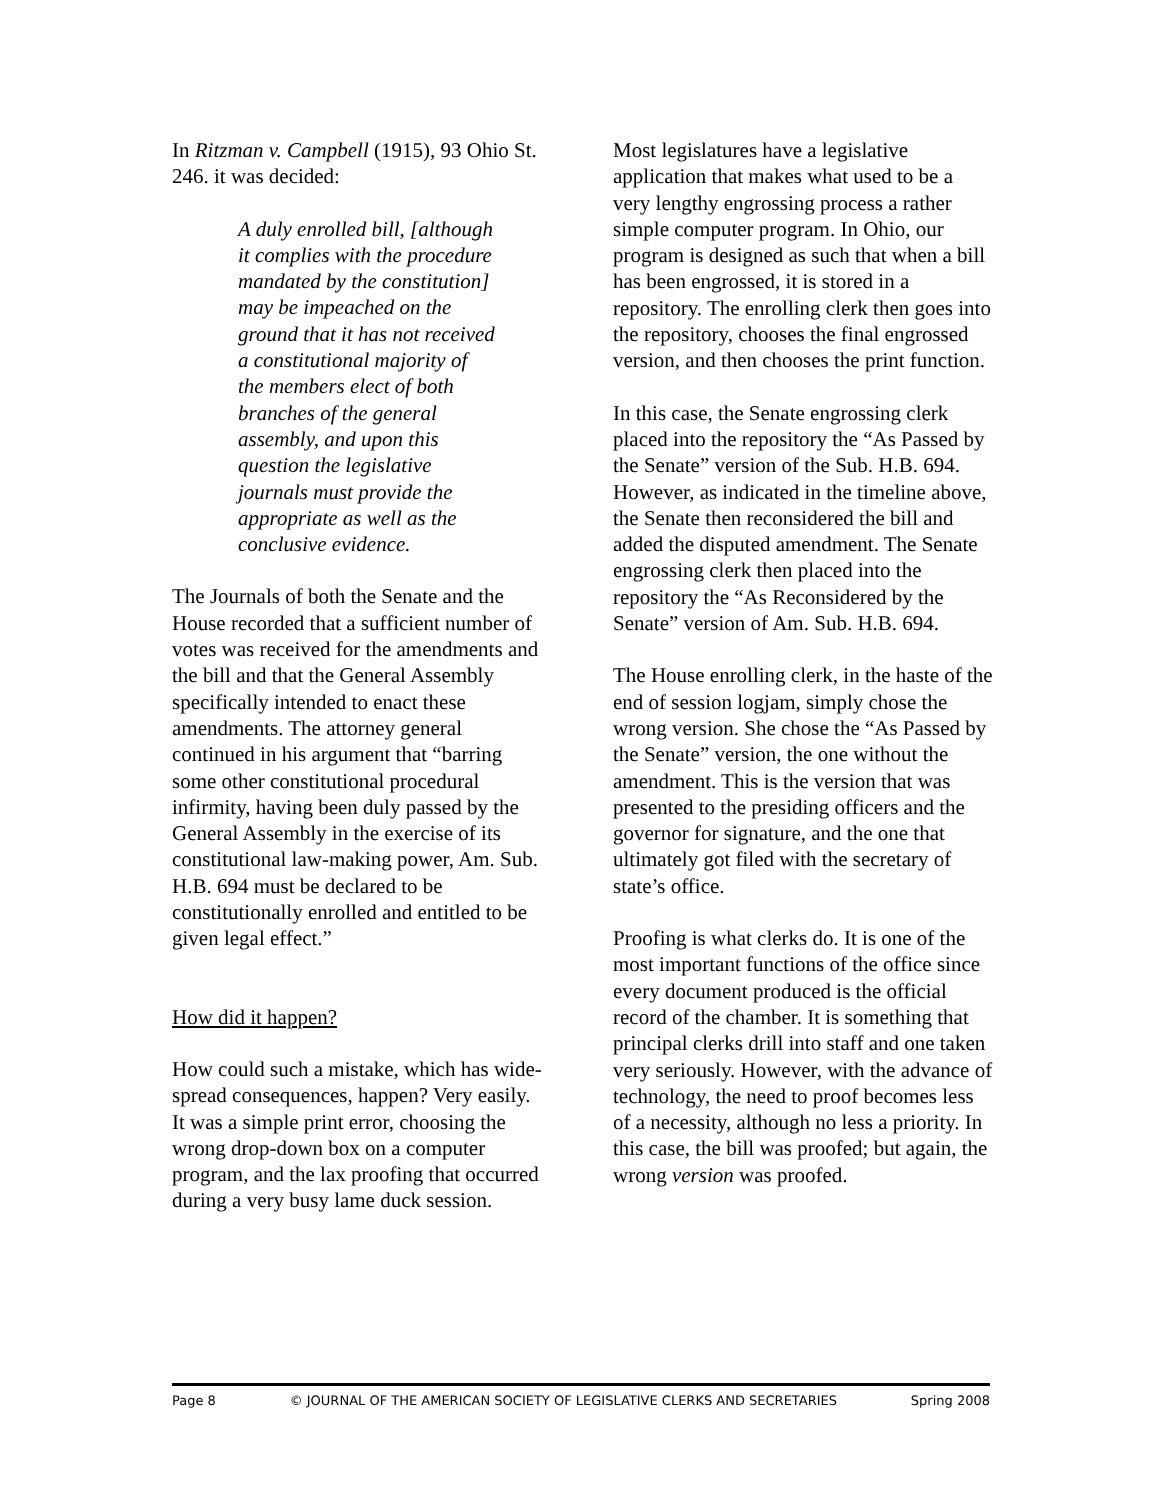In Ritzman v. Campbell (1915), 93 Ohio St. 246. it was decided:
A duly enrolled bill, [although it complies with the procedure mandated by the constitution] may be impeached on the ground that it has not received a constitutional majority of the members elect of both branches of the general assembly, and upon this question the legislative journals must provide the appropriate as well as the conclusive evidence.
The Journals of both the Senate and the House recorded that a sufficient number of votes was received for the amendments and the bill and that the General Assembly specifically intended to enact these amendments. The attorney general continued in his argument that “barring some other constitutional procedural infirmity, having been duly passed by the General Assembly in the exercise of its constitutional law-making power, Am. Sub. H.B. 694 must be declared to be constitutionally enrolled and entitled to be given legal effect.”
How did it happen?
How could such a mistake, which has wide-spread consequences, happen? Very easily. It was a simple print error, choosing the wrong drop-down box on a computer program, and the lax proofing that occurred during a very busy lame duck session.
Most legislatures have a legislative application that makes what used to be a very lengthy engrossing process a rather simple computer program. In Ohio, our program is designed as such that when a bill has been engrossed, it is stored in a repository. The enrolling clerk then goes into the repository, chooses the final engrossed version, and then chooses the print function.
In this case, the Senate engrossing clerk placed into the repository the “As Passed by the Senate” version of the Sub. H.B. 694. However, as indicated in the timeline above, the Senate then reconsidered the bill and added the disputed amendment. The Senate engrossing clerk then placed into the repository the “As Reconsidered by the Senate” version of Am. Sub. H.B. 694.
The House enrolling clerk, in the haste of the end of session logjam, simply chose the wrong version. She chose the “As Passed by the Senate” version, the one without the amendment. This is the version that was presented to the presiding officers and the governor for signature, and the one that ultimately got filed with the secretary of state’s office.
Proofing is what clerks do. It is one of the most important functions of the office since every document produced is the official record of the chamber. It is something that principal clerks drill into staff and one taken very seriously. However, with the advance of technology, the need to proof becomes less of a necessity, although no less a priority. In this case, the bill was proofed; but again, the wrong version was proofed.
Page 8 © JOURNAL OF THE AMERICAN SOCIETY OF LEGISLATIVE CLERKS AND SECRETARIES Spring 2008